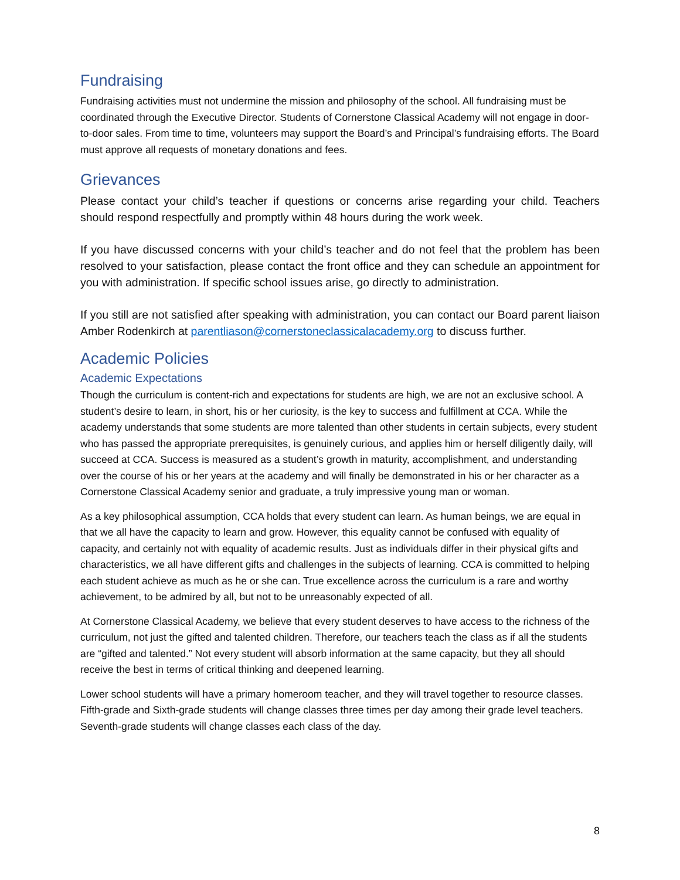Fundraising
Fundraising activities must not undermine the mission and philosophy of the school. All fundraising must be coordinated through the Executive Director. Students of Cornerstone Classical Academy will not engage in door-to-door sales. From time to time, volunteers may support the Board’s and Principal’s fundraising efforts. The Board must approve all requests of monetary donations and fees.
Grievances
Please contact your child’s teacher if questions or concerns arise regarding your child. Teachers should respond respectfully and promptly within 48 hours during the work week.
If you have discussed concerns with your child’s teacher and do not feel that the problem has been resolved to your satisfaction, please contact the front office and they can schedule an appointment for you with administration. If specific school issues arise, go directly to administration.
If you still are not satisfied after speaking with administration, you can contact our Board parent liaison Amber Rodenkirch at parentliason@cornerstoneclassicalacademy.org to discuss further.
Academic Policies
Academic Expectations
Though the curriculum is content-rich and expectations for students are high, we are not an exclusive school. A student’s desire to learn, in short, his or her curiosity, is the key to success and fulfillment at CCA. While the academy understands that some students are more talented than other students in certain subjects, every student who has passed the appropriate prerequisites, is genuinely curious, and applies him or herself diligently daily, will succeed at CCA. Success is measured as a student’s growth in maturity, accomplishment, and understanding over the course of his or her years at the academy and will finally be demonstrated in his or her character as a Cornerstone Classical Academy senior and graduate, a truly impressive young man or woman.
As a key philosophical assumption, CCA holds that every student can learn. As human beings, we are equal in that we all have the capacity to learn and grow. However, this equality cannot be confused with equality of capacity, and certainly not with equality of academic results. Just as individuals differ in their physical gifts and characteristics, we all have different gifts and challenges in the subjects of learning. CCA is committed to helping each student achieve as much as he or she can. True excellence across the curriculum is a rare and worthy achievement, to be admired by all, but not to be unreasonably expected of all.
At Cornerstone Classical Academy, we believe that every student deserves to have access to the richness of the curriculum, not just the gifted and talented children. Therefore, our teachers teach the class as if all the students are “gifted and talented.” Not every student will absorb information at the same capacity, but they all should receive the best in terms of critical thinking and deepened learning.
Lower school students will have a primary homeroom teacher, and they will travel together to resource classes. Fifth-grade and Sixth-grade students will change classes three times per day among their grade level teachers. Seventh-grade students will change classes each class of the day.
8